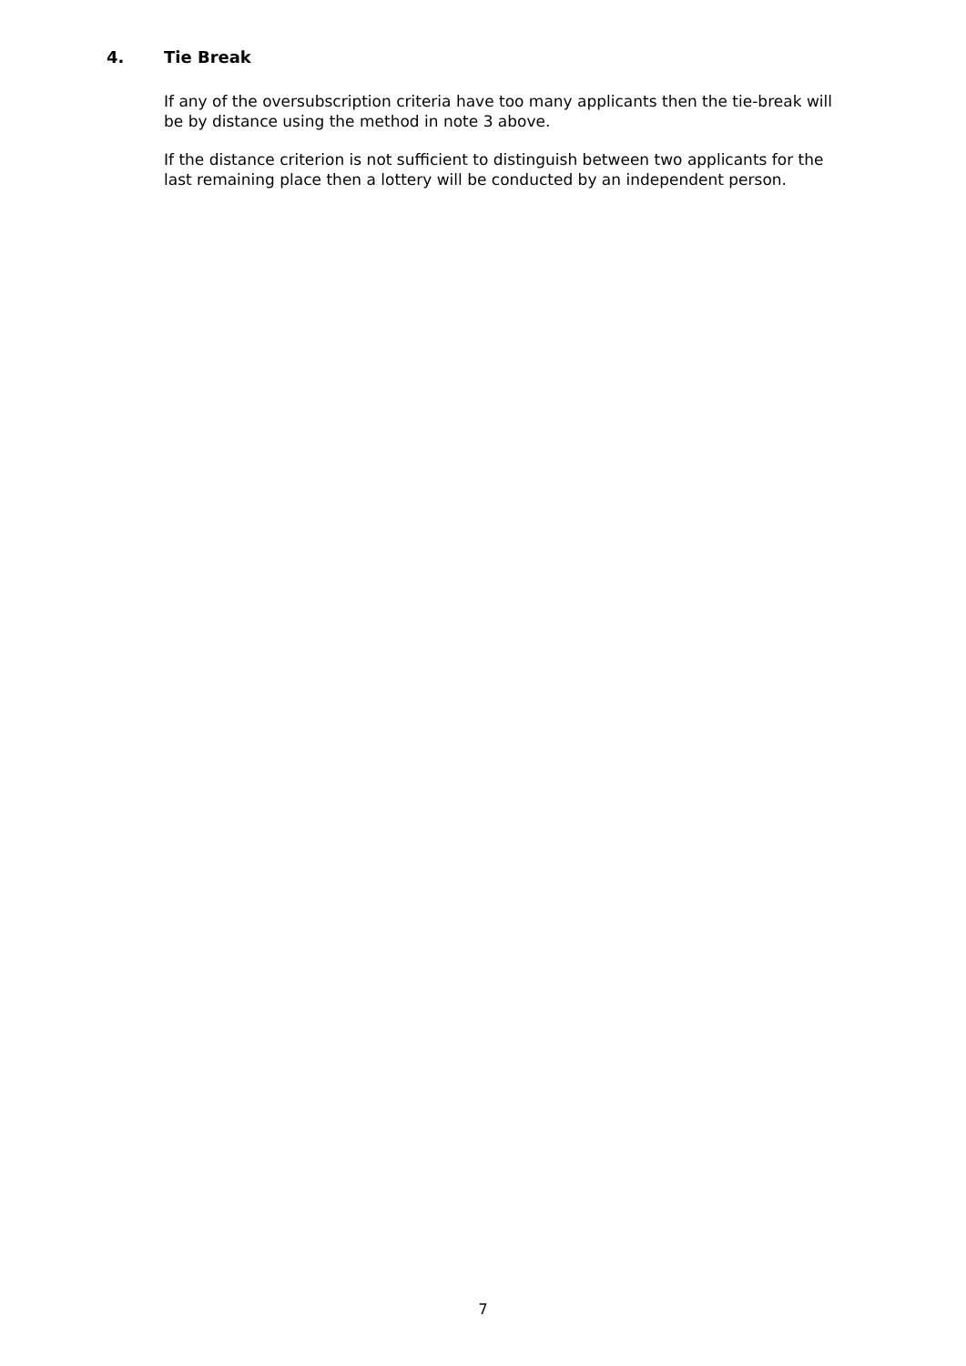4. Tie Break
If any of the oversubscription criteria have too many applicants then the tie-break will be by distance using the method in note 3 above.
If the distance criterion is not sufficient to distinguish between two applicants for the last remaining place then a lottery will be conducted by an independent person.
7